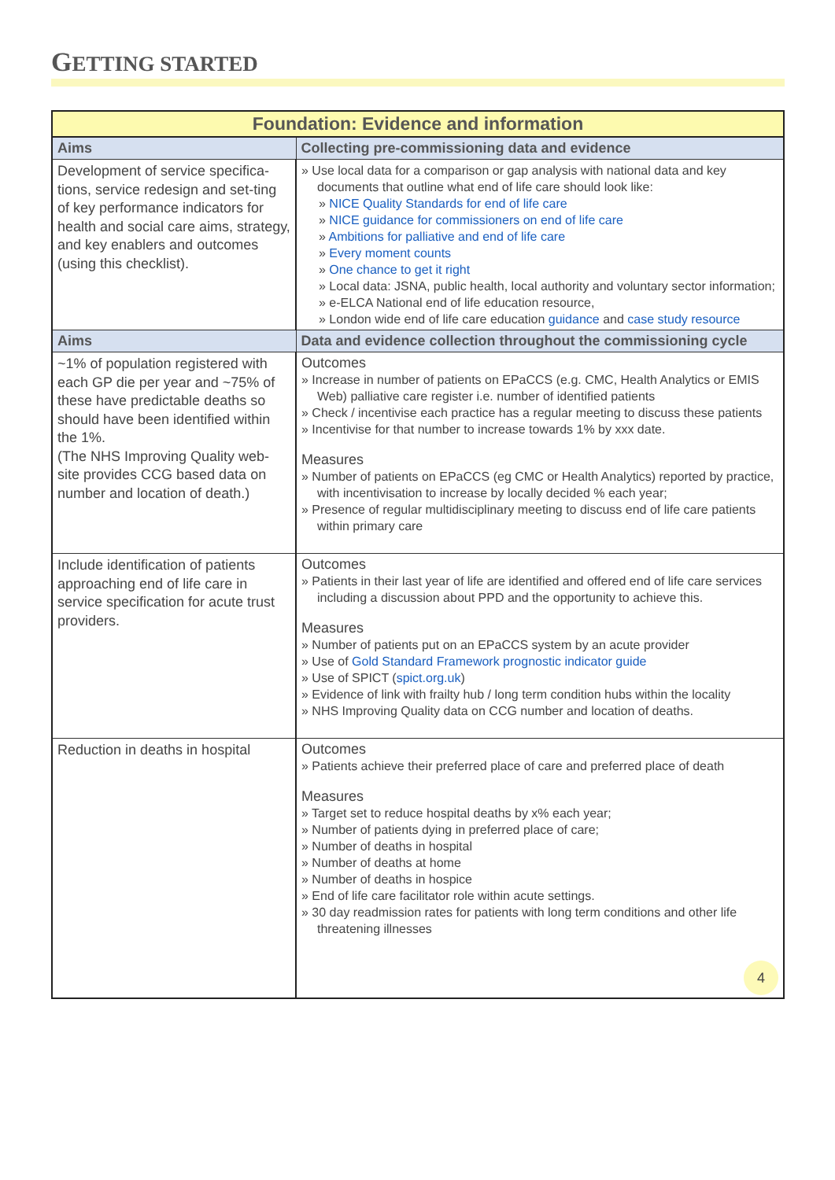GETTING STARTED
| Foundation: Evidence and information | |
| --- | --- |
| Aims | Collecting pre-commissioning data and evidence |
| Development of service specifica-tions, service redesign and set-ting of key performance indicators for health and social care aims, strategy, and key enablers and outcomes (using this checklist). | » Use local data for a comparison or gap analysis with national data and key documents that outline what end of life care should look like: » NICE Quality Standards for end of life care » NICE guidance for commissioners on end of life care » Ambitions for palliative and end of life care » Every moment counts » One chance to get it right » Local data: JSNA, public health, local authority and voluntary sector information; » e-ELCA National end of life education resource, » London wide end of life care education guidance and case study resource |
| Aims | Data and evidence collection throughout the commissioning cycle |
| ~1% of population registered with each GP die per year and ~75% of these have predictable deaths so should have been identified within the 1%. (The NHS Improving Quality web-site provides CCG based data on number and location of death.) | Outcomes » Increase in number of patients on EPaCCS (e.g. CMC, Health Analytics or EMIS Web) palliative care register i.e. number of identified patients » Check / incentivise each practice has a regular meeting to discuss these patients » Incentivise for that number to increase towards 1% by xxx date. Measures » Number of patients on EPaCCS (eg CMC or Health Analytics) reported by practice, with incentivisation to increase by locally decided % each year; » Presence of regular multidisciplinary meeting to discuss end of life care patients within primary care |
| Include identification of patients approaching end of life care in service specification for acute trust providers. | Outcomes » Patients in their last year of life are identified and offered end of life care services including a discussion about PPD and the opportunity to achieve this. Measures » Number of patients put on an EPaCCS system by an acute provider » Use of Gold Standard Framework prognostic indicator guide » Use of SPICT ( spict.org.uk ) » Evidence of link with frailty hub / long term condition hubs within the locality » NHS Improving Quality data on CCG number and location of deaths. |
| Reduction in deaths in hospital | Outcomes » Patients achieve their preferred place of care and preferred place of death Measures » Target set to reduce hospital deaths by x% each year; » Number of patients dying in preferred place of care; » Number of deaths in hospital » Number of deaths at home » Number of deaths in hospice » End of life care facilitator role within acute settings. » 30 day readmission rates for patients with long term conditions and other life threatening illnesses 4 |